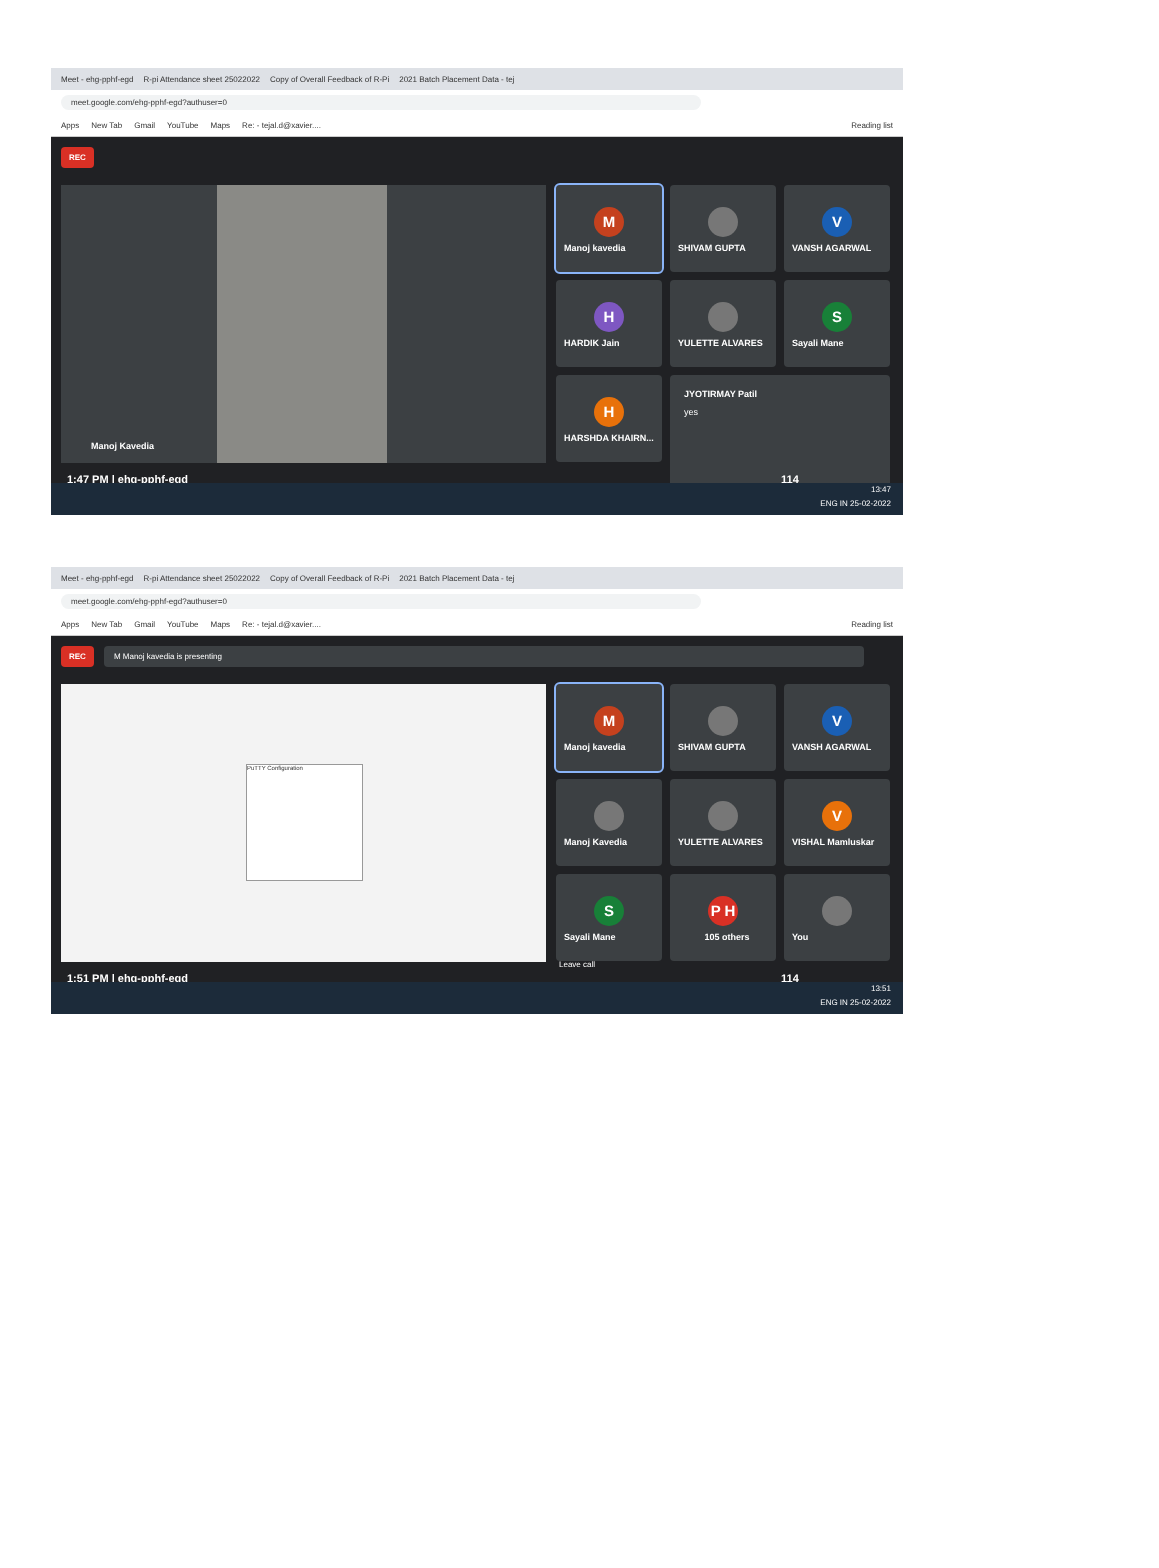Meet - ehg-pphf-egd R-pi Attendance sheet 25022022 Copy of Overall Feedback of R-Pi 2021 Batch Placement Data - tej
meet.google.com/ehg-pphf-egd?authuser=0
Apps New Tab Gmail YouTube Maps Re: - tejal.d@xavier.... Reading list
REC
Manoj Kavedia
M
Manoj kavedia
SHIVAM GUPTA
V
VANSH AGARWAL
H
HARDIK Jain
YULETTE ALVARES
S
Sayali Mane
H
HARSHDA KHAIRN...
JYOTIRMAY Patil
yes
1:47 PM | ehg-pphf-egd 114
13:47
ENG IN 25-02-2022
Meet - ehg-pphf-egd R-pi Attendance sheet 25022022 Copy of Overall Feedback of R-Pi 2021 Batch Placement Data - tej
meet.google.com/ehg-pphf-egd?authuser=0
Apps New Tab Gmail YouTube Maps Re: - tejal.d@xavier.... Reading list
REC M Manoj kavedia is presenting
PuTTY Configuration
M
Manoj kavedia
SHIVAM GUPTA
V
VANSH AGARWAL
Manoj Kavedia
YULETTE ALVARES
V
VISHAL Mamluskar
S
Sayali Mane
P H
105 others
You
Leave call
1:51 PM | ehg-pphf-egd 114
13:51
ENG IN 25-02-2022